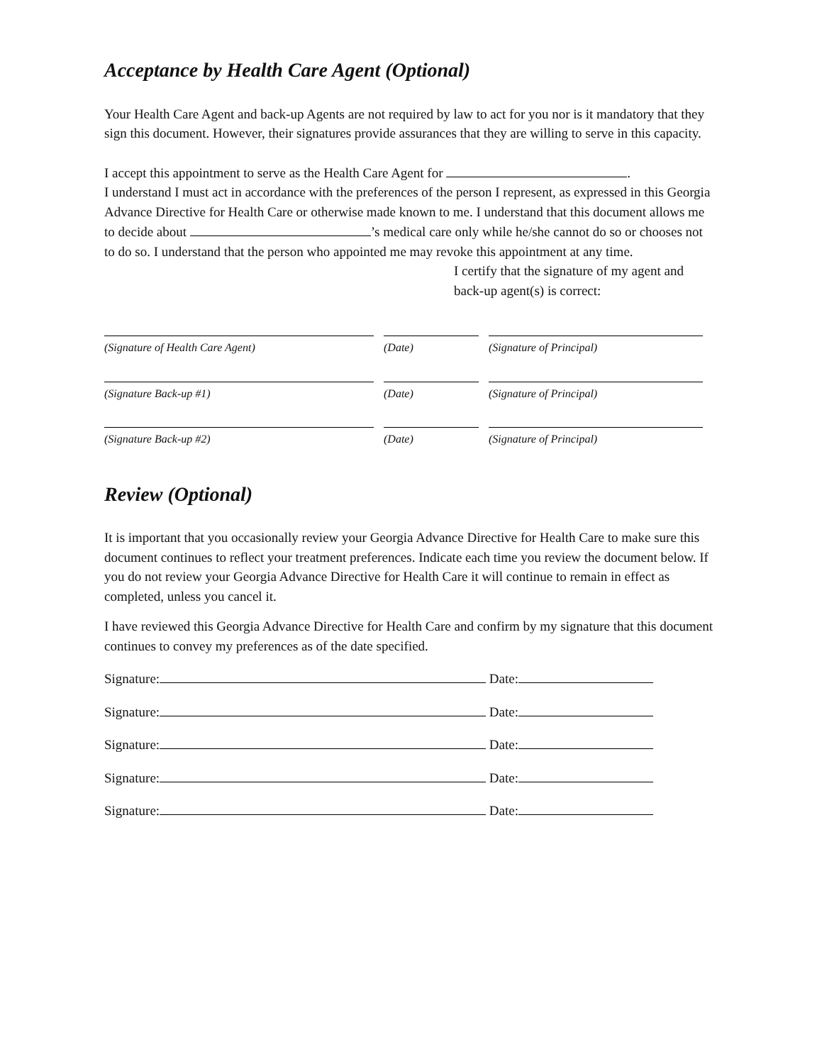Acceptance by Health Care Agent (Optional)
Your Health Care Agent and back-up Agents are not required by law to act for you nor is it mandatory that they sign this document. However, their signatures provide assurances that they are willing to serve in this capacity.
I accept this appointment to serve as the Health Care Agent for .
I understand I must act in accordance with the preferences of the person I represent, as expressed in this Georgia Advance Directive for Health Care or otherwise made known to me. I understand that this document allows me to decide about ’s medical care only while he/she cannot do so or chooses not to do so. I understand that the person who appointed me may revoke this appointment at any time.
I certify that the signature of my agent and back-up agent(s) is correct:
(Signature of Health Care Agent) (Date) (Signature of Principal)
(Signature Back-up #1) (Date) (Signature of Principal)
(Signature Back-up #2) (Date) (Signature of Principal)
Review (Optional)
It is important that you occasionally review your Georgia Advance Directive for Health Care to make sure this document continues to reflect your treatment preferences. Indicate each time you review the document below. If you do not review your Georgia Advance Directive for Health Care it will continue to remain in effect as completed, unless you cancel it.
I have reviewed this Georgia Advance Directive for Health Care and confirm by my signature that this document continues to convey my preferences as of the date specified.
Signature: Date:
Signature: Date:
Signature: Date:
Signature: Date:
Signature: Date: